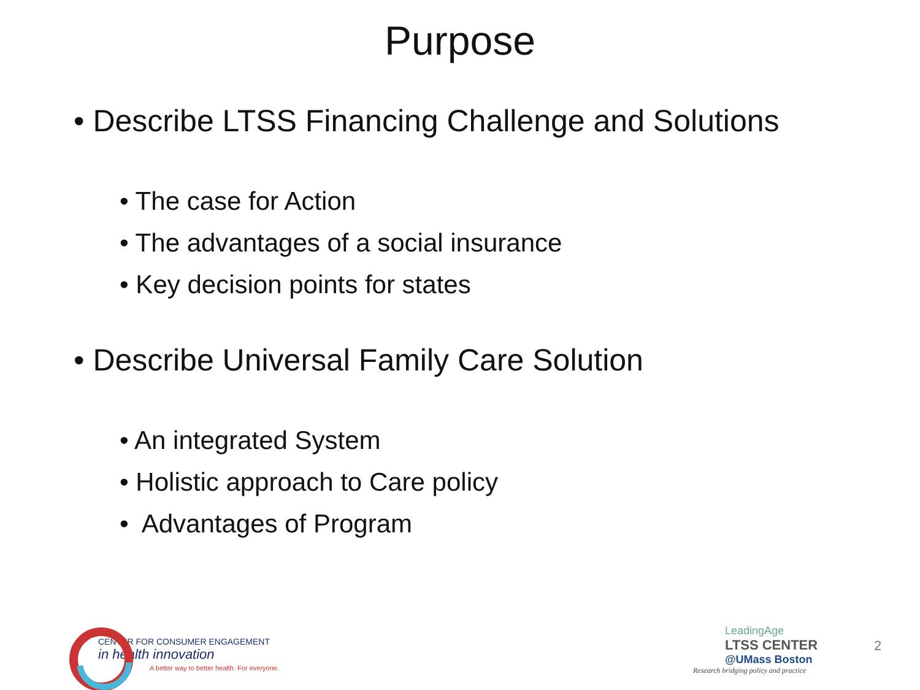Purpose
• Describe LTSS Financing Challenge and Solutions
• The case for Action
• The advantages of a social insurance
• Key decision points for states
• Describe Universal Family Care Solution
• An integrated System
• Holistic approach to Care policy
• Advantages of Program
CENTER FOR CONSUMER ENGAGEMENT
in health innovation
A better way to better health. For everyone.
LeadingAge
LTSS CENTER
@UMass Boston
Research bridging policy and practice
2